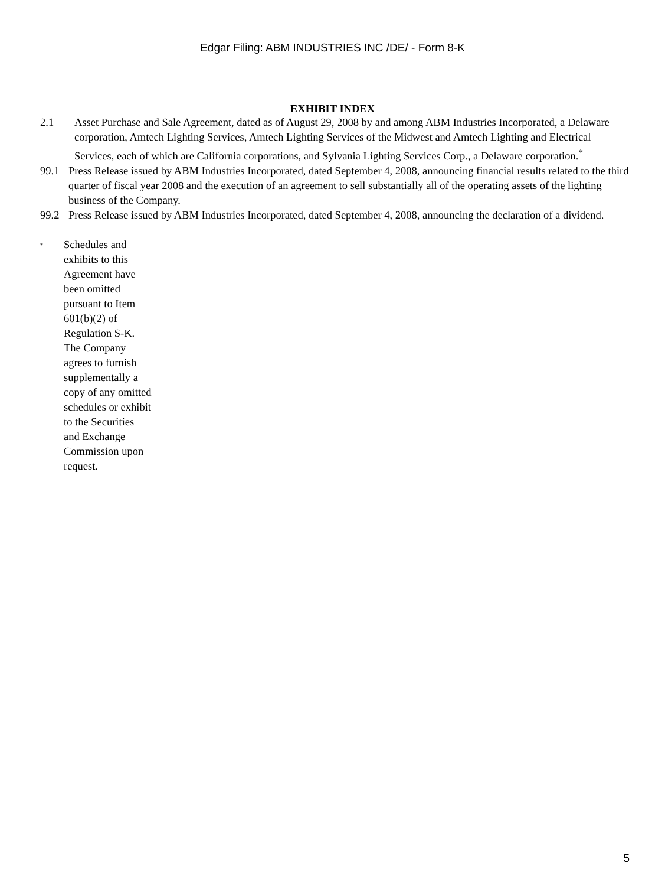Edgar Filing: ABM INDUSTRIES INC /DE/ - Form 8-K
EXHIBIT INDEX
2.1 Asset Purchase and Sale Agreement, dated as of August 29, 2008 by and among ABM Industries Incorporated, a Delaware corporation, Amtech Lighting Services, Amtech Lighting Services of the Midwest and Amtech Lighting and Electrical Services, each of which are California corporations, and Sylvania Lighting Services Corp., a Delaware corporation.<sup>*</sup>
99.1 Press Release issued by ABM Industries Incorporated, dated September 4, 2008, announcing financial results related to the third quarter of fiscal year 2008 and the execution of an agreement to sell substantially all of the operating assets of the lighting business of the Company.
99.2 Press Release issued by ABM Industries Incorporated, dated September 4, 2008, announcing the declaration of a dividend.
<sup>*</sup>
Schedules and exhibits to this Agreement have been omitted pursuant to Item 601(b)(2) of Regulation S-K. The Company agrees to furnish supplementally a copy of any omitted schedules or exhibit to the Securities and Exchange Commission upon request.
5